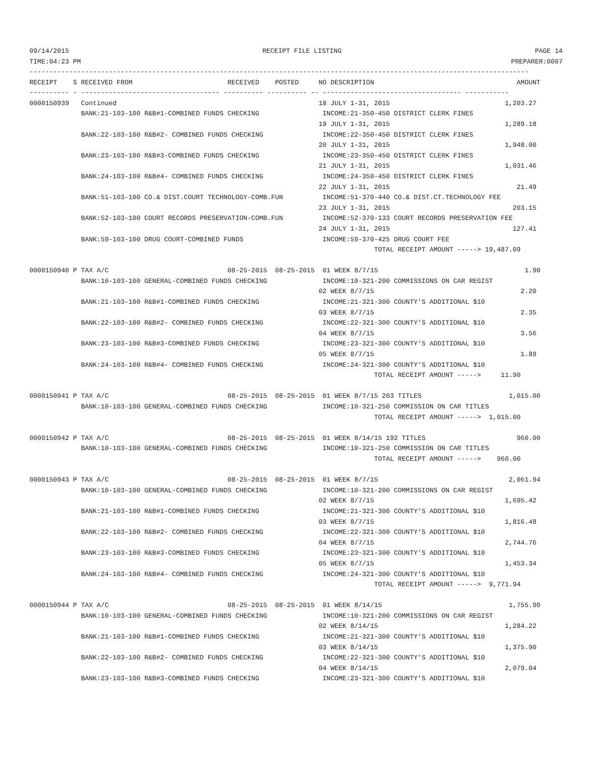09/14/2015 RECEIPT FILE LISTING PAGE 14
TIME:04:23 PM PREPARER:0007
------------------------------------------------------------------------------------------------------------------------------
RECEIPT    S RECEIVED FROM                        RECEIVED    POSTED     NO DESCRIPTION                                    AMOUNT
---------- - ----------------------------------- ---------- ---------- -- ----------------------------------- -----------
0000150939   Continued                                                   18 JULY 1-31, 2015                             1,203.27
             BANK:21-103-100 R&B#1-COMBINED FUNDS CHECKING                INCOME:21-350-450 DISTRICT CLERK FINES
                                                                         19 JULY 1-31, 2015                             1,289.18
             BANK:22-103-100 R&B#2- COMBINED FUNDS CHECKING               INCOME:22-350-450 DISTRICT CLERK FINES
                                                                         20 JULY 1-31, 2015                             1,948.00
             BANK:23-103-100 R&B#3-COMBINED FUNDS CHECKING                INCOME:23-350-450 DISTRICT CLERK FINES
                                                                         21 JULY 1-31, 2015                             1,031.46
             BANK:24-103-100 R&B#4- COMBINED FUNDS CHECKING               INCOME:24-350-450 DISTRICT CLERK FINES
                                                                         22 JULY 1-31, 2015                                21.49
             BANK:51-103-100 CO.& DIST.COURT TECHNOLOGY-COMB.FUN          INCOME:51-370-440 CO.& DIST.CT.TECHNOLOGY FEE
                                                                         23 JULY 1-31, 2015                               203.15
             BANK:52-103-100 COURT RECORDS PRESERVATION-COMB.FUN          INCOME:52-370-133 COURT RECORDS PRESERVATION FEE
                                                                         24 JULY 1-31, 2015                               127.41
             BANK:59-103-100 DRUG COURT-COMBINED FUNDS                    INCOME:59-370-425 DRUG COURT FEE
                                                                                       TOTAL RECEIPT AMOUNT -----> 19,487.09

0000150940 P TAX A/C                              08-25-2015  08-25-2015  01 WEEK 8/7/15                                     1.90
             BANK:10-103-100 GENERAL-COMBINED FUNDS CHECKING              INCOME:10-321-200 COMMISSIONS ON CAR REGIST
                                                                         02 WEEK 8/7/15                                     2.20
             BANK:21-103-100 R&B#1-COMBINED FUNDS CHECKING                INCOME:21-321-300 COUNTY'S ADDITIONAL $10
                                                                         03 WEEK 8/7/15                                     2.35
             BANK:22-103-100 R&B#2- COMBINED FUNDS CHECKING               INCOME:22-321-300 COUNTY'S ADDITIONAL $10
                                                                         04 WEEK 8/7/15                                     3.56
             BANK:23-103-100 R&B#3-COMBINED FUNDS CHECKING                INCOME:23-321-300 COUNTY'S ADDITIONAL $10
                                                                         05 WEEK 8/7/15                                     1.89
             BANK:24-103-100 R&B#4- COMBINED FUNDS CHECKING               INCOME:24-321-300 COUNTY'S ADDITIONAL $10
                                                                                       TOTAL RECEIPT AMOUNT ----->     11.90

0000150941 P TAX A/C                              08-25-2015  08-25-2015  01 WEEK 8/7/15 203 TITLES                      1,015.00
             BANK:10-103-100 GENERAL-COMBINED FUNDS CHECKING              INCOME:10-321-250 COMMISSION ON CAR TITLES
                                                                                       TOTAL RECEIPT AMOUNT ----->  1,015.00

0000150942 P TAX A/C                              08-25-2015  08-25-2015  01 WEEK 8/14/15 192 TITLES                       960.00
             BANK:10-103-100 GENERAL-COMBINED FUNDS CHECKING              INCOME:10-321-250 COMMISSION ON CAR TITLES
                                                                                       TOTAL RECEIPT AMOUNT ----->    960.00

0000150943 P TAX A/C                              08-25-2015  08-25-2015  01 WEEK 8/7/15                                 2,061.94
             BANK:10-103-100 GENERAL-COMBINED FUNDS CHECKING              INCOME:10-321-200 COMMISSIONS ON CAR REGIST
                                                                         02 WEEK 8/7/15                                 1,695.42
             BANK:21-103-100 R&B#1-COMBINED FUNDS CHECKING                INCOME:21-321-300 COUNTY'S ADDITIONAL $10
                                                                         03 WEEK 8/7/15                                 1,816.48
             BANK:22-103-100 R&B#2- COMBINED FUNDS CHECKING               INCOME:22-321-300 COUNTY'S ADDITIONAL $10
                                                                         04 WEEK 8/7/15                                 2,744.76
             BANK:23-103-100 R&B#3-COMBINED FUNDS CHECKING                INCOME:23-321-300 COUNTY'S ADDITIONAL $10
                                                                         05 WEEK 8/7/15                                 1,453.34
             BANK:24-103-100 R&B#4- COMBINED FUNDS CHECKING               INCOME:24-321-300 COUNTY'S ADDITIONAL $10
                                                                                       TOTAL RECEIPT AMOUNT ----->  9,771.94

0000150944 P TAX A/C                              08-25-2015  08-25-2015  01 WEEK 8/14/15                                1,755.90
             BANK:10-103-100 GENERAL-COMBINED FUNDS CHECKING              INCOME:10-321-200 COMMISSIONS ON CAR REGIST
                                                                         02 WEEK 8/14/15                                1,284.22
             BANK:21-103-100 R&B#1-COMBINED FUNDS CHECKING                INCOME:21-321-300 COUNTY'S ADDITIONAL $10
                                                                         03 WEEK 8/14/15                                1,375.90
             BANK:22-103-100 R&B#2- COMBINED FUNDS CHECKING               INCOME:22-321-300 COUNTY'S ADDITIONAL $10
                                                                         04 WEEK 8/14/15                                2,079.04
             BANK:23-103-100 R&B#3-COMBINED FUNDS CHECKING                INCOME:23-321-300 COUNTY'S ADDITIONAL $10